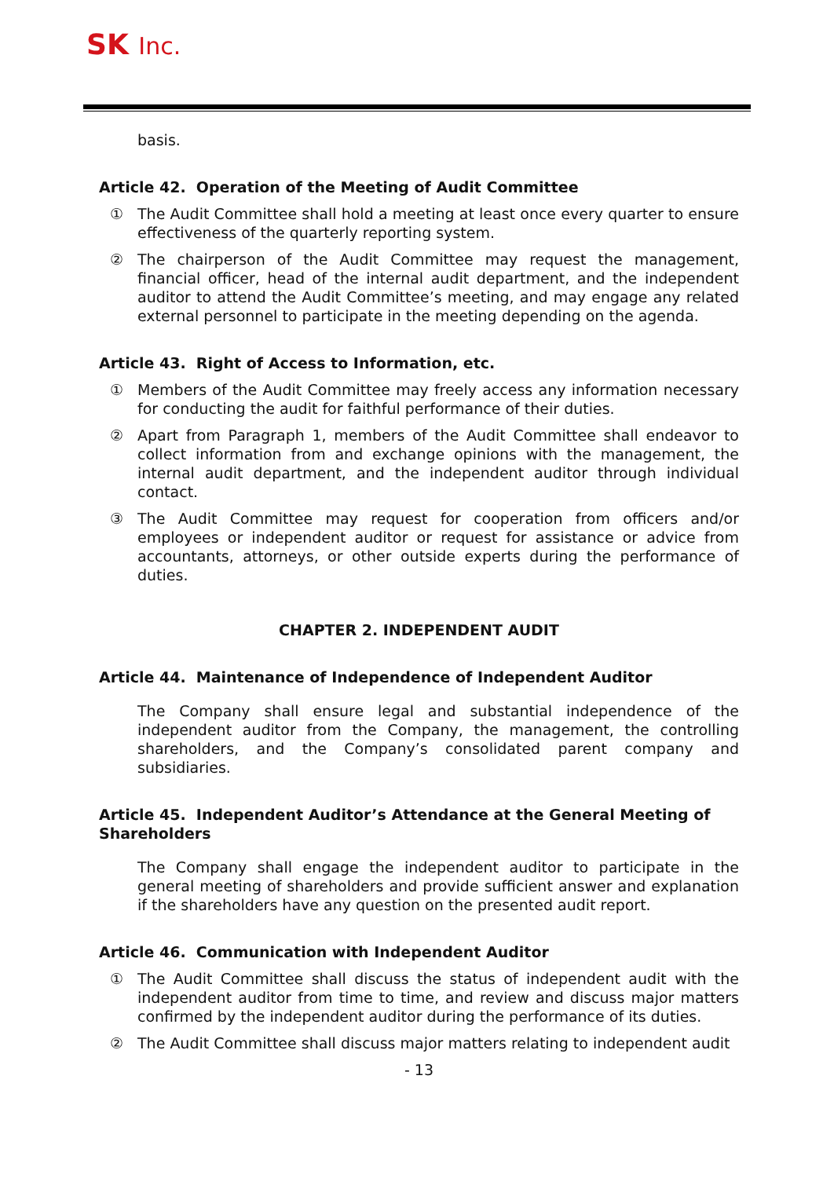SK Inc.
basis.
Article 42. Operation of the Meeting of Audit Committee
① The Audit Committee shall hold a meeting at least once every quarter to ensure effectiveness of the quarterly reporting system.
② The chairperson of the Audit Committee may request the management, financial officer, head of the internal audit department, and the independent auditor to attend the Audit Committee’s meeting, and may engage any related external personnel to participate in the meeting depending on the agenda.
Article 43. Right of Access to Information, etc.
① Members of the Audit Committee may freely access any information necessary for conducting the audit for faithful performance of their duties.
② Apart from Paragraph 1, members of the Audit Committee shall endeavor to collect information from and exchange opinions with the management, the internal audit department, and the independent auditor through individual contact.
③ The Audit Committee may request for cooperation from officers and/or employees or independent auditor or request for assistance or advice from accountants, attorneys, or other outside experts during the performance of duties.
CHAPTER 2. INDEPENDENT AUDIT
Article 44. Maintenance of Independence of Independent Auditor
The Company shall ensure legal and substantial independence of the independent auditor from the Company, the management, the controlling shareholders, and the Company’s consolidated parent company and subsidiaries.
Article 45. Independent Auditor’s Attendance at the General Meeting of Shareholders
The Company shall engage the independent auditor to participate in the general meeting of shareholders and provide sufficient answer and explanation if the shareholders have any question on the presented audit report.
Article 46. Communication with Independent Auditor
① The Audit Committee shall discuss the status of independent audit with the independent auditor from time to time, and review and discuss major matters confirmed by the independent auditor during the performance of its duties.
② The Audit Committee shall discuss major matters relating to independent audit
- 13